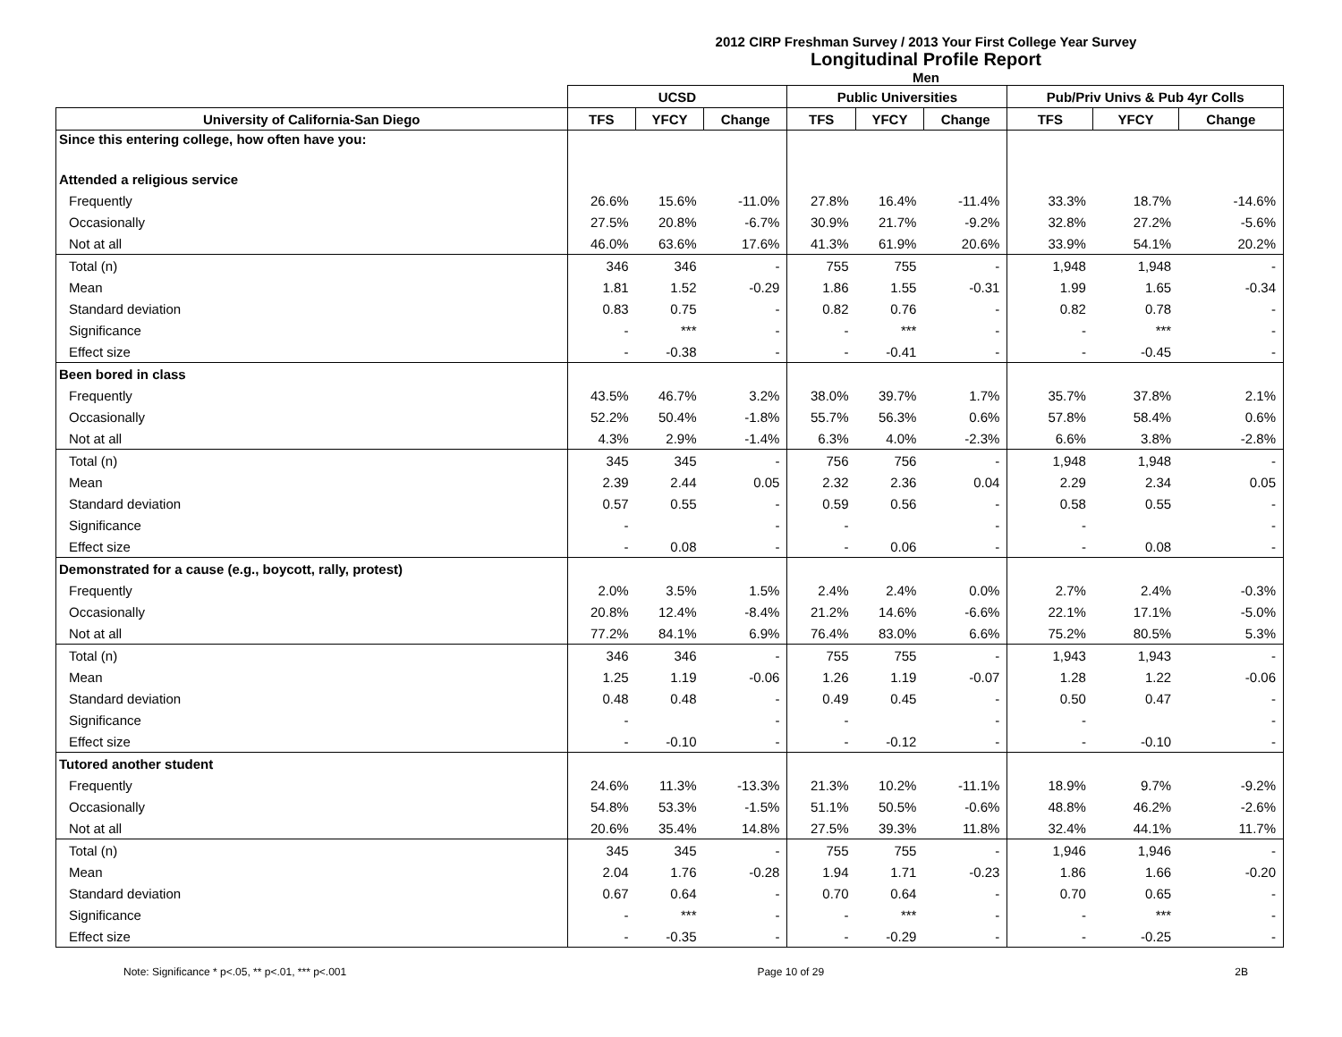2012 CIRP Freshman Survey / 2013 Your First College Year Survey
Longitudinal Profile Report
Men
| | UCSD | | | Public Universities | | | Pub/Priv Univs & Pub 4yr Colls | | |
| --- | --- | --- | --- | --- | --- | --- | --- | --- | --- |
| University of California-San Diego | TFS | YFCY | Change | TFS | YFCY | Change | TFS | YFCY | Change |
| Since this entering college, how often have you: | | | | | | | | | |
| Attended a religious service | | | | | | | | | |
| Frequently | 26.6% | 15.6% | -11.0% | 27.8% | 16.4% | -11.4% | 33.3% | 18.7% | -14.6% |
| Occasionally | 27.5% | 20.8% | -6.7% | 30.9% | 21.7% | -9.2% | 32.8% | 27.2% | -5.6% |
| Not at all | 46.0% | 63.6% | 17.6% | 41.3% | 61.9% | 20.6% | 33.9% | 54.1% | 20.2% |
| Total (n) | 346 | 346 | - | 755 | 755 | - | 1,948 | 1,948 | - |
| Mean | 1.81 | 1.52 | -0.29 | 1.86 | 1.55 | -0.31 | 1.99 | 1.65 | -0.34 |
| Standard deviation | 0.83 | 0.75 | - | 0.82 | 0.76 | - | 0.82 | 0.78 | - |
| Significance | - | *** | - | - | *** | - | - | *** | - |
| Effect size | - | -0.38 | - | - | -0.41 | - | - | -0.45 | - |
| Been bored in class | | | | | | | | | |
| Frequently | 43.5% | 46.7% | 3.2% | 38.0% | 39.7% | 1.7% | 35.7% | 37.8% | 2.1% |
| Occasionally | 52.2% | 50.4% | -1.8% | 55.7% | 56.3% | 0.6% | 57.8% | 58.4% | 0.6% |
| Not at all | 4.3% | 2.9% | -1.4% | 6.3% | 4.0% | -2.3% | 6.6% | 3.8% | -2.8% |
| Total (n) | 345 | 345 | - | 756 | 756 | - | 1,948 | 1,948 | - |
| Mean | 2.39 | 2.44 | 0.05 | 2.32 | 2.36 | 0.04 | 2.29 | 2.34 | 0.05 |
| Standard deviation | 0.57 | 0.55 | - | 0.59 | 0.56 | - | 0.58 | 0.55 | - |
| Significance | - | | - | - | | - | - | | - |
| Effect size | - | 0.08 | - | - | 0.06 | - | - | 0.08 | - |
| Demonstrated for a cause (e.g., boycott, rally, protest) | | | | | | | | | |
| Frequently | 2.0% | 3.5% | 1.5% | 2.4% | 2.4% | 0.0% | 2.7% | 2.4% | -0.3% |
| Occasionally | 20.8% | 12.4% | -8.4% | 21.2% | 14.6% | -6.6% | 22.1% | 17.1% | -5.0% |
| Not at all | 77.2% | 84.1% | 6.9% | 76.4% | 83.0% | 6.6% | 75.2% | 80.5% | 5.3% |
| Total (n) | 346 | 346 | - | 755 | 755 | - | 1,943 | 1,943 | - |
| Mean | 1.25 | 1.19 | -0.06 | 1.26 | 1.19 | -0.07 | 1.28 | 1.22 | -0.06 |
| Standard deviation | 0.48 | 0.48 | - | 0.49 | 0.45 | - | 0.50 | 0.47 | - |
| Significance | - | | - | - | | - | - | | - |
| Effect size | - | -0.10 | - | - | -0.12 | - | - | -0.10 | - |
| Tutored another student | | | | | | | | | |
| Frequently | 24.6% | 11.3% | -13.3% | 21.3% | 10.2% | -11.1% | 18.9% | 9.7% | -9.2% |
| Occasionally | 54.8% | 53.3% | -1.5% | 51.1% | 50.5% | -0.6% | 48.8% | 46.2% | -2.6% |
| Not at all | 20.6% | 35.4% | 14.8% | 27.5% | 39.3% | 11.8% | 32.4% | 44.1% | 11.7% |
| Total (n) | 345 | 345 | - | 755 | 755 | - | 1,946 | 1,946 | - |
| Mean | 2.04 | 1.76 | -0.28 | 1.94 | 1.71 | -0.23 | 1.86 | 1.66 | -0.20 |
| Standard deviation | 0.67 | 0.64 | - | 0.70 | 0.64 | - | 0.70 | 0.65 | - |
| Significance | - | *** | - | - | *** | - | - | *** | - |
| Effect size | - | -0.35 | - | - | -0.29 | - | - | -0.25 | - |
Note: Significance * p<.05, ** p<.01, *** p<.001 Page 10 of 29 2B